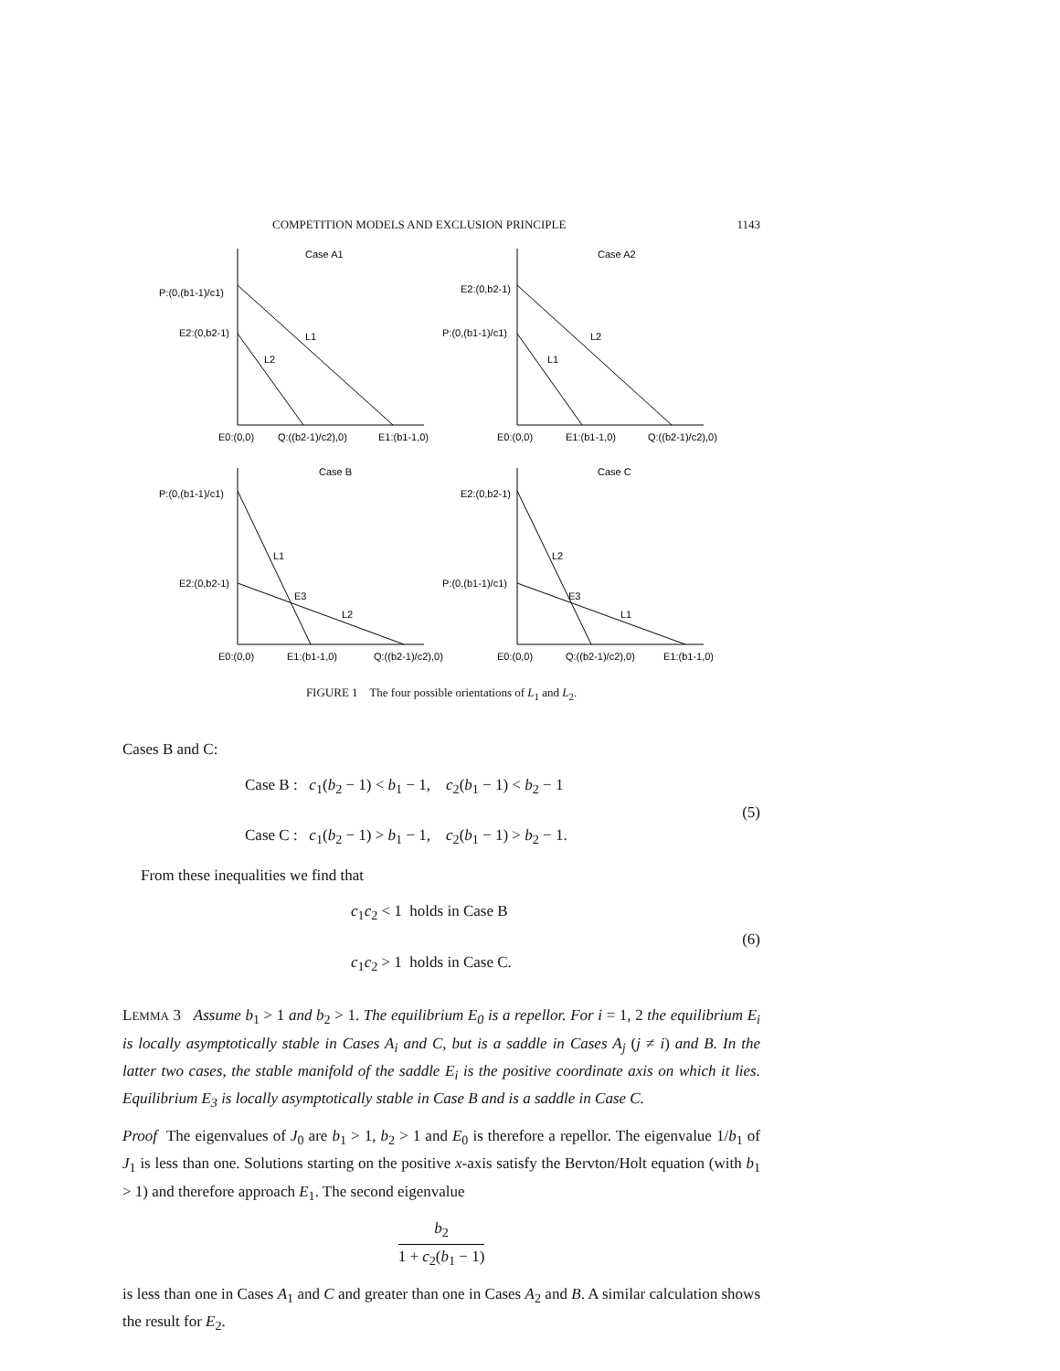COMPETITION MODELS AND EXCLUSION PRINCIPLE 1143
Case A1
Case A2
Case B
Case C
P:(0,(b1-1)/c1)
E2:(0,b2-1)
E0:(0,0)
Q:((b2-1)/c2),0)
E1:(b1-1,0)
L1
L2
E2:(0,b2-1)
P:(0,(b1-1)/c1)
E0:(0,0)
E1:(b1-1,0)
Q:((b2-1)/c2),0)
L2
L1
P:(0,(b1-1)/c1)
E2:(0,b2-1)
E0:(0,0)
E1:(b1-1,0)
Q:((b2-1)/c2),0)
L1
E3
L2
E2:(0,b2-1)
P:(0,(b1-1)/c1)
E0:(0,0)
Q:((b2-1)/c2),0)
E1:(b1-1,0)
L2
E3
L1
FIGURE 1 The four possible orientations of L<sub>1</sub> and L<sub>2</sub>.
Cases B and C:
Case B : c<sub>1</sub>(b<sub>2</sub> − 1) < b<sub>1</sub> − 1, c<sub>2</sub>(b<sub>1</sub> − 1) < b<sub>2</sub> − 1
Case C : c<sub>1</sub>(b<sub>2</sub> − 1) > b<sub>1</sub> − 1, c<sub>2</sub>(b<sub>1</sub> − 1) > b<sub>2</sub> − 1.
(5)
From these inequalities we find that
c<sub>1</sub>c<sub>2</sub> < 1 holds in Case B
c<sub>1</sub>c<sub>2</sub> > 1 holds in Case C.
(6)
LEMMA 3 Assume b<sub>1</sub> > 1 and b<sub>2</sub> > 1. The equilibrium E<sub>0</sub> is a repellor. For i = 1, 2 the equilibrium E<sub>i</sub> is locally asymptotically stable in Cases A<sub>i</sub> and C, but is a saddle in Cases A<sub>j</sub> (j ≠ i) and B. In the latter two cases, the stable manifold of the saddle E<sub>i</sub> is the positive coordinate axis on which it lies. Equilibrium E<sub>3</sub> is locally asymptotically stable in Case B and is a saddle in Case C.
Proof The eigenvalues of J<sub>0</sub> are b<sub>1</sub> > 1, b<sub>2</sub> > 1 and E<sub>0</sub> is therefore a repellor. The eigenvalue 1/b<sub>1</sub> of J<sub>1</sub> is less than one. Solutions starting on the positive x-axis satisfy the Bervton/Holt equation (with b<sub>1</sub> > 1) and therefore approach E<sub>1</sub>. The second eigenvalue
b<sub>2</sub> 1 + c<sub>2</sub>(b<sub>1</sub> − 1)
is less than one in Cases A<sub>1</sub> and C and greater than one in Cases A<sub>2</sub> and B. A similar calculation shows the result for E<sub>2</sub>.